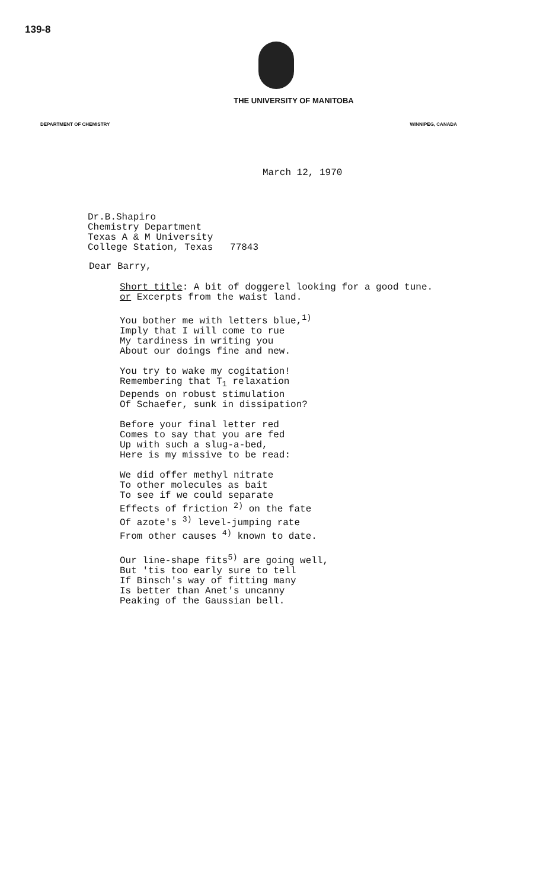139-8
THE UNIVERSITY OF MANITOBA
DEPARTMENT OF CHEMISTRY WINNIPEG, CANADA
March 12, 1970
Dr.B.Shapiro
Chemistry Department
Texas A & M University
College Station, Texas 77843
Dear Barry,
Short title: A bit of doggerel looking for a good tune.
or Excerpts from the waist land.
You bother me with letters blue,<sup>1)</sup>
Imply that I will come to rue
My tardiness in writing you
About our doings fine and new.
You try to wake my cogitation!
Remembering that T<sub>1</sub> relaxation
Depends on robust stimulation
Of Schaefer, sunk in dissipation?
Before your final letter red
Comes to say that you are fed
Up with such a slug-a-bed,
Here is my missive to be read:
We did offer methyl nitrate
To other molecules as bait
To see if we could separate
Effects of friction <sup>2)</sup> on the fate
Of azote's <sup>3)</sup> level-jumping rate
From other causes <sup>4)</sup> known to date.
Our line-shape fits<sup>5)</sup> are going well,
But 'tis too early sure to tell
If Binsch's way of fitting many
Is better than Anet's uncanny
Peaking of the Gaussian bell.